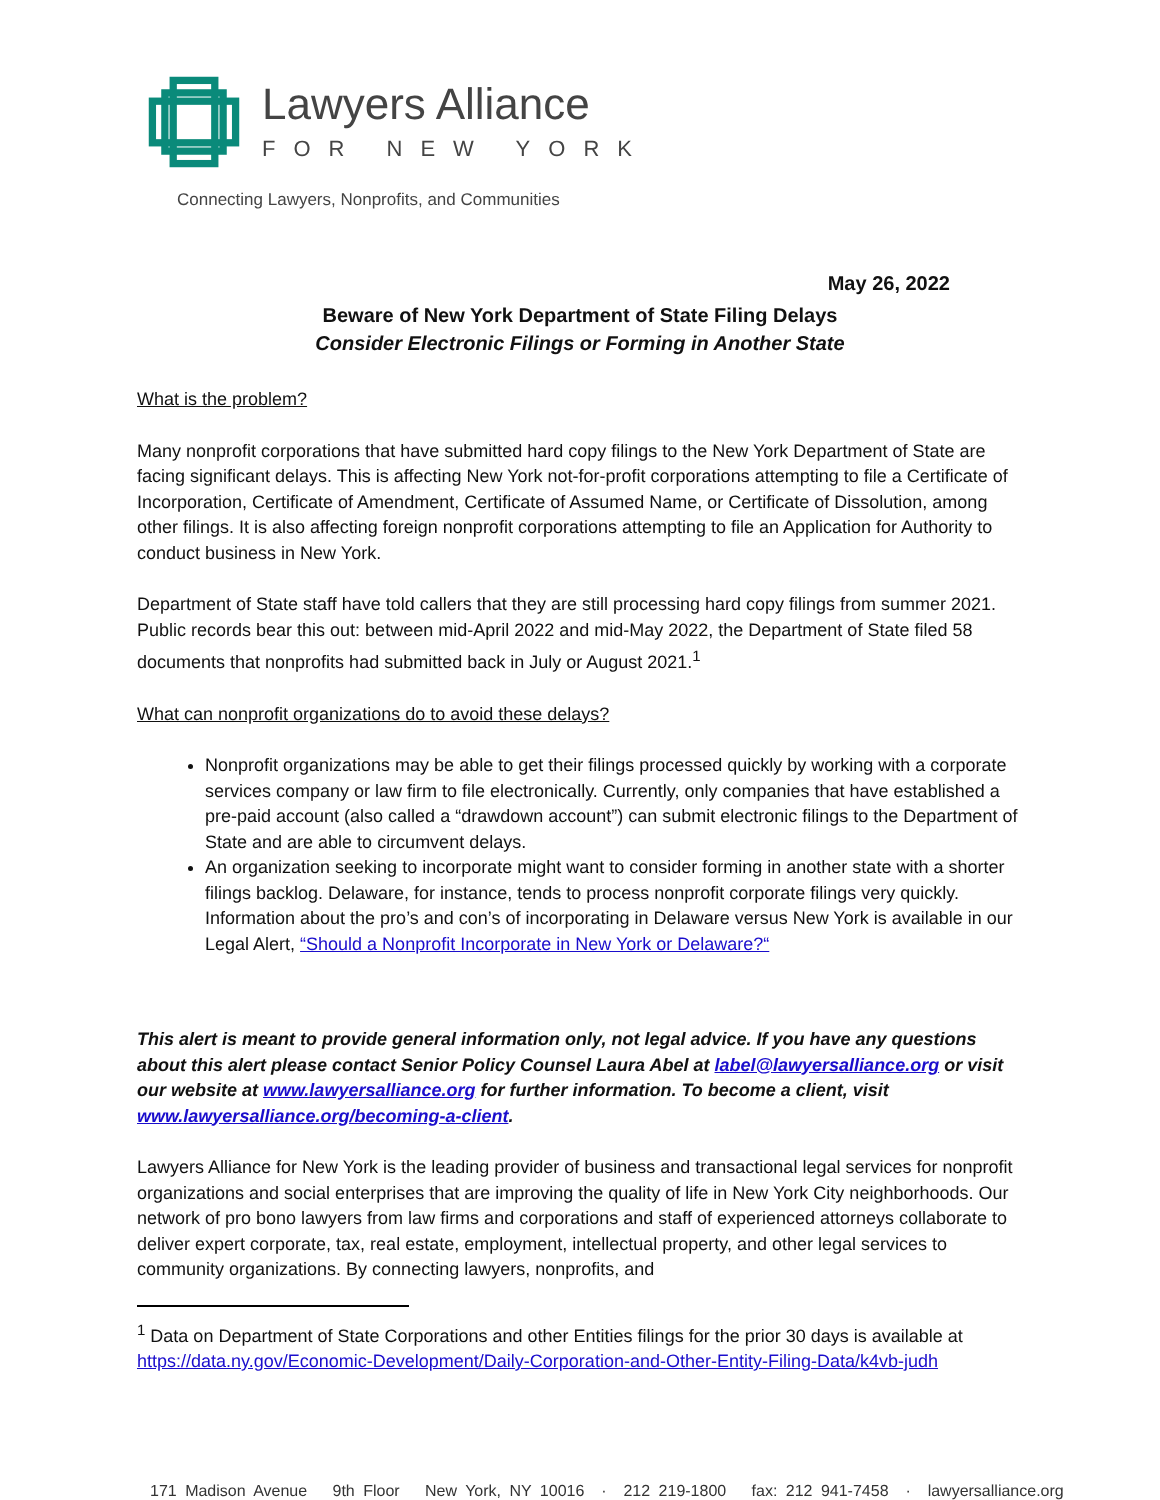Lawyers Alliance
FOR NEW YORK
Connecting Lawyers, Nonprofits, and Communities
May 26, 2022
Beware of New York Department of State Filing Delays
Consider Electronic Filings or Forming in Another State
What is the problem?
Many nonprofit corporations that have submitted hard copy filings to the New York Department of State are facing significant delays. This is affecting New York not-for-profit corporations attempting to file a Certificate of Incorporation, Certificate of Amendment, Certificate of Assumed Name, or Certificate of Dissolution, among other filings. It is also affecting foreign nonprofit corporations attempting to file an Application for Authority to conduct business in New York.
Department of State staff have told callers that they are still processing hard copy filings from summer 2021. Public records bear this out: between mid-April 2022 and mid-May 2022, the Department of State filed 58 documents that nonprofits had submitted back in July or August 2021.<sup>1</sup>
What can nonprofit organizations do to avoid these delays?
Nonprofit organizations may be able to get their filings processed quickly by working with a corporate services company or law firm to file electronically. Currently, only companies that have established a pre-paid account (also called a “drawdown account”) can submit electronic filings to the Department of State and are able to circumvent delays.
An organization seeking to incorporate might want to consider forming in another state with a shorter filings backlog. Delaware, for instance, tends to process nonprofit corporate filings very quickly. Information about the pro’s and con’s of incorporating in Delaware versus New York is available in our Legal Alert, “Should a Nonprofit Incorporate in New York or Delaware?“
This alert is meant to provide general information only, not legal advice. If you have any questions about this alert please contact Senior Policy Counsel Laura Abel at label@lawyersalliance.org or visit our website at www.lawyersalliance.org for further information. To become a client, visit www.lawyersalliance.org/becoming-a-client.
Lawyers Alliance for New York is the leading provider of business and transactional legal services for nonprofit organizations and social enterprises that are improving the quality of life in New York City neighborhoods. Our network of pro bono lawyers from law firms and corporations and staff of experienced attorneys collaborate to deliver expert corporate, tax, real estate, employment, intellectual property, and other legal services to community organizations. By connecting lawyers, nonprofits, and
<sup>1</sup> Data on Department of State Corporations and other Entities filings for the prior 30 days is available at https://data.ny.gov/Economic-Development/Daily-Corporation-and-Other-Entity-Filing-Data/k4vb-judh
171 Madison Avenue 9th Floor New York, NY 10016 · 212 219-1800 fax: 212 941-7458 · lawyersalliance.org